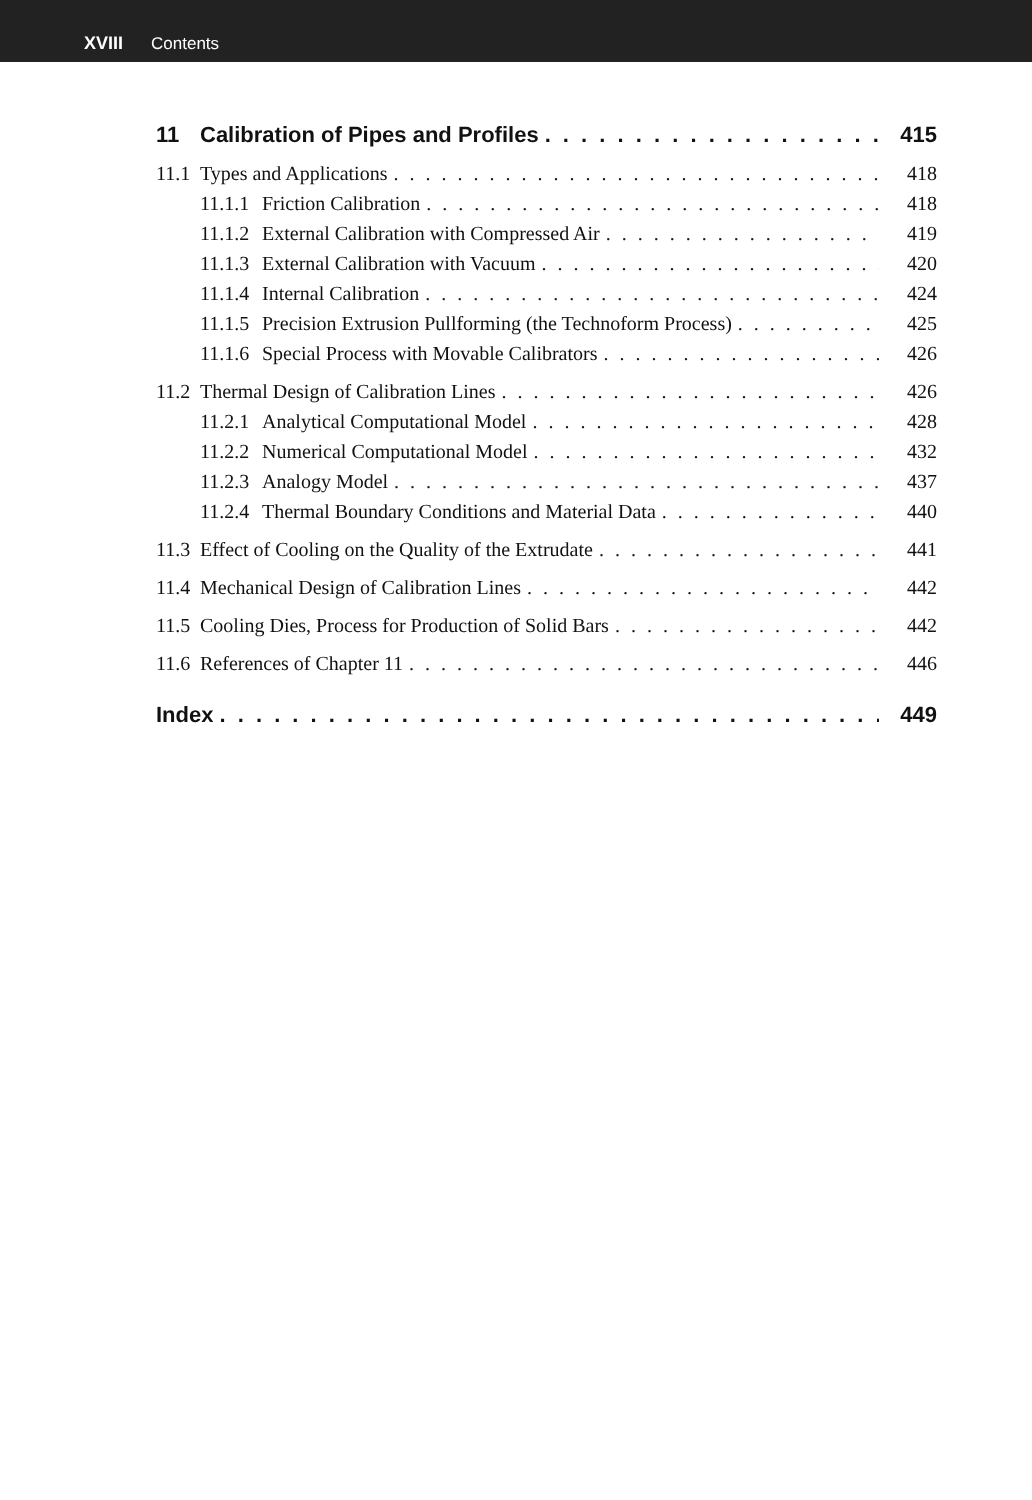XVIII Contents
11 Calibration of Pipes and Profiles 415
11.1 Types and Applications 418
11.1.1 Friction Calibration 418
11.1.2 External Calibration with Compressed Air 419
11.1.3 External Calibration with Vacuum 420
11.1.4 Internal Calibration 424
11.1.5 Precision Extrusion Pullforming (the Technoform Process) 425
11.1.6 Special Process with Movable Calibrators 426
11.2 Thermal Design of Calibration Lines 426
11.2.1 Analytical Computational Model 428
11.2.2 Numerical Computational Model 432
11.2.3 Analogy Model 437
11.2.4 Thermal Boundary Conditions and Material Data 440
11.3 Effect of Cooling on the Quality of the Extrudate 441
11.4 Mechanical Design of Calibration Lines 442
11.5 Cooling Dies, Process for Production of Solid Bars 442
11.6 References of Chapter 11 446
Index 449